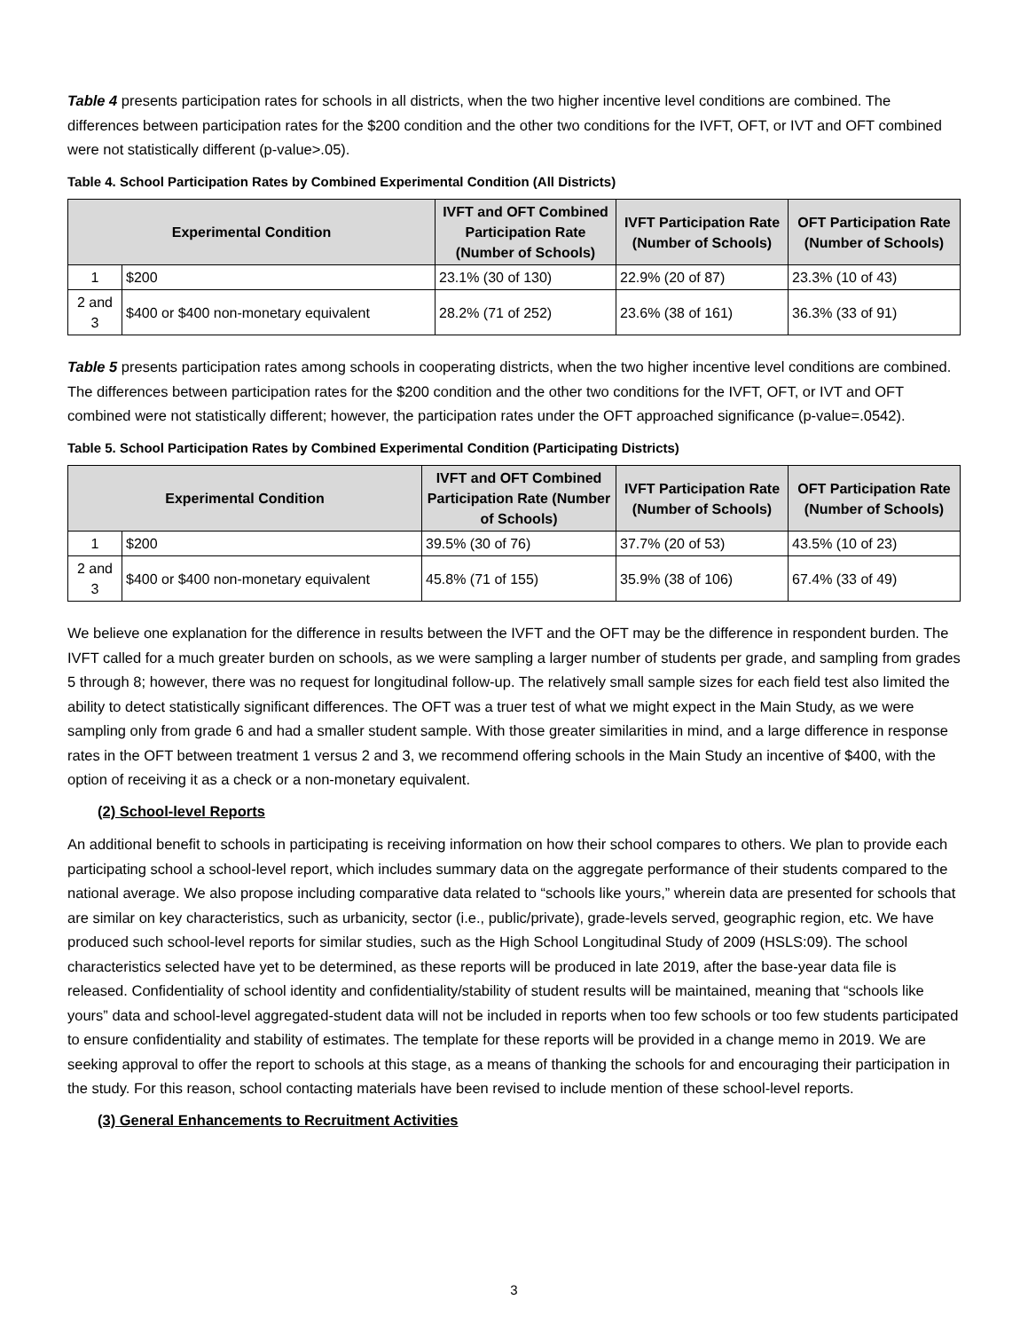Table 4 presents participation rates for schools in all districts, when the two higher incentive level conditions are combined. The differences between participation rates for the $200 condition and the other two conditions for the IVFT, OFT, or IVT and OFT combined were not statistically different (p-value>.05).
Table 4. School Participation Rates by Combined Experimental Condition (All Districts)
| Experimental Condition | | IVFT and OFT Combined Participation Rate (Number of Schools) | IVFT Participation Rate (Number of Schools) | OFT Participation Rate (Number of Schools) |
| --- | --- | --- | --- | --- |
| 1 | $200 | 23.1% (30 of 130) | 22.9% (20 of 87) | 23.3% (10 of 43) |
| 2 and 3 | $400 or $400 non-monetary equivalent | 28.2% (71 of 252) | 23.6% (38 of 161) | 36.3% (33 of 91) |
Table 5 presents participation rates among schools in cooperating districts, when the two higher incentive level conditions are combined. The differences between participation rates for the $200 condition and the other two conditions for the IVFT, OFT, or IVT and OFT combined were not statistically different; however, the participation rates under the OFT approached significance (p-value=.0542).
Table 5. School Participation Rates by Combined Experimental Condition (Participating Districts)
| Experimental Condition | | IVFT and OFT Combined Participation Rate (Number of Schools) | IVFT Participation Rate (Number of Schools) | OFT Participation Rate (Number of Schools) |
| --- | --- | --- | --- | --- |
| 1 | $200 | 39.5% (30 of 76) | 37.7% (20 of 53) | 43.5% (10 of 23) |
| 2 and 3 | $400 or $400 non-monetary equivalent | 45.8% (71 of 155) | 35.9% (38 of 106) | 67.4% (33 of 49) |
We believe one explanation for the difference in results between the IVFT and the OFT may be the difference in respondent burden. The IVFT called for a much greater burden on schools, as we were sampling a larger number of students per grade, and sampling from grades 5 through 8; however, there was no request for longitudinal follow-up. The relatively small sample sizes for each field test also limited the ability to detect statistically significant differences. The OFT was a truer test of what we might expect in the Main Study, as we were sampling only from grade 6 and had a smaller student sample. With those greater similarities in mind, and a large difference in response rates in the OFT between treatment 1 versus 2 and 3, we recommend offering schools in the Main Study an incentive of $400, with the option of receiving it as a check or a non-monetary equivalent.
(2) School-level Reports
An additional benefit to schools in participating is receiving information on how their school compares to others. We plan to provide each participating school a school-level report, which includes summary data on the aggregate performance of their students compared to the national average. We also propose including comparative data related to “schools like yours,” wherein data are presented for schools that are similar on key characteristics, such as urbanicity, sector (i.e., public/private), grade-levels served, geographic region, etc. We have produced such school-level reports for similar studies, such as the High School Longitudinal Study of 2009 (HSLS:09). The school characteristics selected have yet to be determined, as these reports will be produced in late 2019, after the base-year data file is released. Confidentiality of school identity and confidentiality/stability of student results will be maintained, meaning that “schools like yours” data and school-level aggregated-student data will not be included in reports when too few schools or too few students participated to ensure confidentiality and stability of estimates. The template for these reports will be provided in a change memo in 2019. We are seeking approval to offer the report to schools at this stage, as a means of thanking the schools for and encouraging their participation in the study. For this reason, school contacting materials have been revised to include mention of these school-level reports.
(3) General Enhancements to Recruitment Activities
3